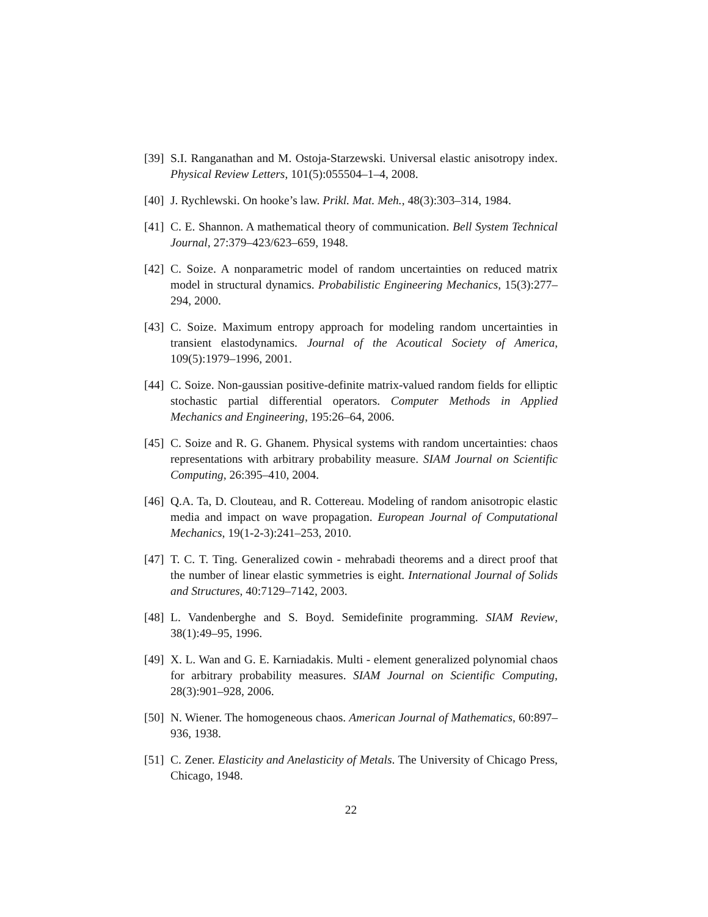[39] S.I. Ranganathan and M. Ostoja-Starzewski. Universal elastic anisotropy index. Physical Review Letters, 101(5):055504–1–4, 2008.
[40] J. Rychlewski. On hooke’s law. Prikl. Mat. Meh., 48(3):303–314, 1984.
[41] C. E. Shannon. A mathematical theory of communication. Bell System Technical Journal, 27:379–423/623–659, 1948.
[42] C. Soize. A nonparametric model of random uncertainties on reduced matrix model in structural dynamics. Probabilistic Engineering Mechanics, 15(3):277–294, 2000.
[43] C. Soize. Maximum entropy approach for modeling random uncertainties in transient elastodynamics. Journal of the Acoutical Society of America, 109(5):1979–1996, 2001.
[44] C. Soize. Non-gaussian positive-definite matrix-valued random fields for elliptic stochastic partial differential operators. Computer Methods in Applied Mechanics and Engineering, 195:26–64, 2006.
[45] C. Soize and R. G. Ghanem. Physical systems with random uncertainties: chaos representations with arbitrary probability measure. SIAM Journal on Scientific Computing, 26:395–410, 2004.
[46] Q.A. Ta, D. Clouteau, and R. Cottereau. Modeling of random anisotropic elastic media and impact on wave propagation. European Journal of Computational Mechanics, 19(1-2-3):241–253, 2010.
[47] T. C. T. Ting. Generalized cowin - mehrabadi theorems and a direct proof that the number of linear elastic symmetries is eight. International Journal of Solids and Structures, 40:7129–7142, 2003.
[48] L. Vandenberghe and S. Boyd. Semidefinite programming. SIAM Review, 38(1):49–95, 1996.
[49] X. L. Wan and G. E. Karniadakis. Multi - element generalized polynomial chaos for arbitrary probability measures. SIAM Journal on Scientific Computing, 28(3):901–928, 2006.
[50] N. Wiener. The homogeneous chaos. American Journal of Mathematics, 60:897–936, 1938.
[51] C. Zener. Elasticity and Anelasticity of Metals. The University of Chicago Press, Chicago, 1948.
22